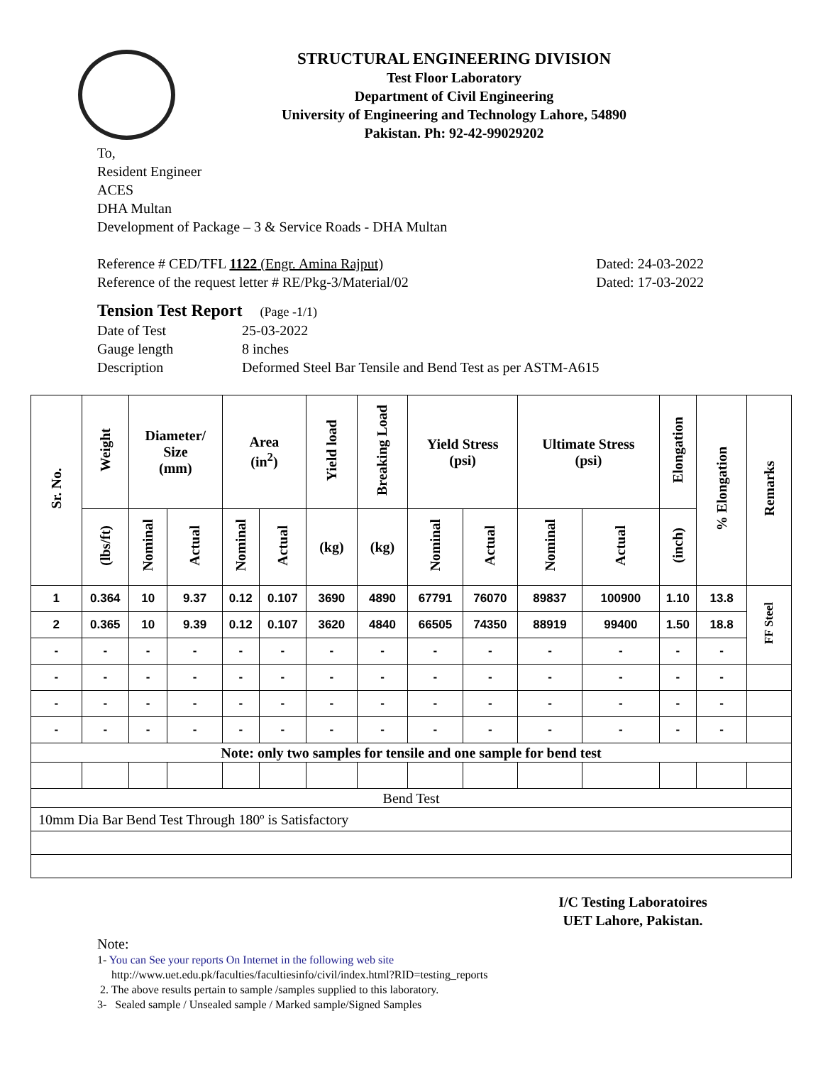STRUCTURAL ENGINEERING DIVISION
Test Floor Laboratory
Department of Civil Engineering
University of Engineering and Technology Lahore, 54890
Pakistan. Ph: 92-42-99029202
To,
Resident Engineer
ACES
DHA Multan
Development of Package – 3 & Service Roads - DHA Multan
Reference # CED/TFL 1122 (Engr. Amina Rajput) Dated: 24-03-2022
Reference of the request letter # RE/Pkg-3/Material/02 Dated: 17-03-2022
Tension Test Report (Page -1/1)
Date of Test 25-03-2022 Gauge length 8 inches Description Deformed Steel Bar Tensile and Bend Test as per ASTM-A615
| Sr. No. | Weight | Diameter/ Size (mm) | | Area (in<sup>2</sup>) | | Yield load | Breaking Load | Yield Stress (psi) | | Ultimate Stress (psi) | | Elongation | % Elongation | Remarks |
| --- | --- | --- | --- | --- | --- | --- | --- | --- | --- | --- | --- | --- | --- | --- |
| | (lbs/ft) | Nominal | Actual | Nominal | Actual | (kg) | (kg) | Nominal | Actual | Nominal | Actual | (inch) | | |
| 1 | 0.364 | 10 | 9.37 | 0.12 | 0.107 | 3690 | 4890 | 67791 | 76070 | 89837 | 100900 | 1.10 | 13.8 | FF Steel |
| 2 | 0.365 | 10 | 9.39 | 0.12 | 0.107 | 3620 | 4840 | 66505 | 74350 | 88919 | 99400 | 1.50 | 18.8 | |
| - | - | - | - | - | - | - | - | - | - | - | - | - | - | |
| - | - | - | - | - | - | - | - | - | - | - | - | - | - | |
| - | - | - | - | - | - | - | - | - | - | - | - | - | - | |
| - | - | - | - | - | - | - | - | - | - | - | - | - | - | |
| Note: only two samples for tensile and one sample for bend test | | | | | | | | | | | | | | |
| Bend Test | | | | | | | | | | | | | | |
| 10mm Dia Bar Bend Test Through 180º is Satisfactory | | | | | | | | | | | | | | |
I/C Testing Laboratoires
UET Lahore, Pakistan.
Note:
1- You can See your reports On Internet in the following web site
http://www.uet.edu.pk/faculties/facultiesinfo/civil/index.html?RID=testing_reports
2. The above results pertain to sample /samples supplied to this laboratory.
3- Sealed sample / Unsealed sample / Marked sample/Signed Samples